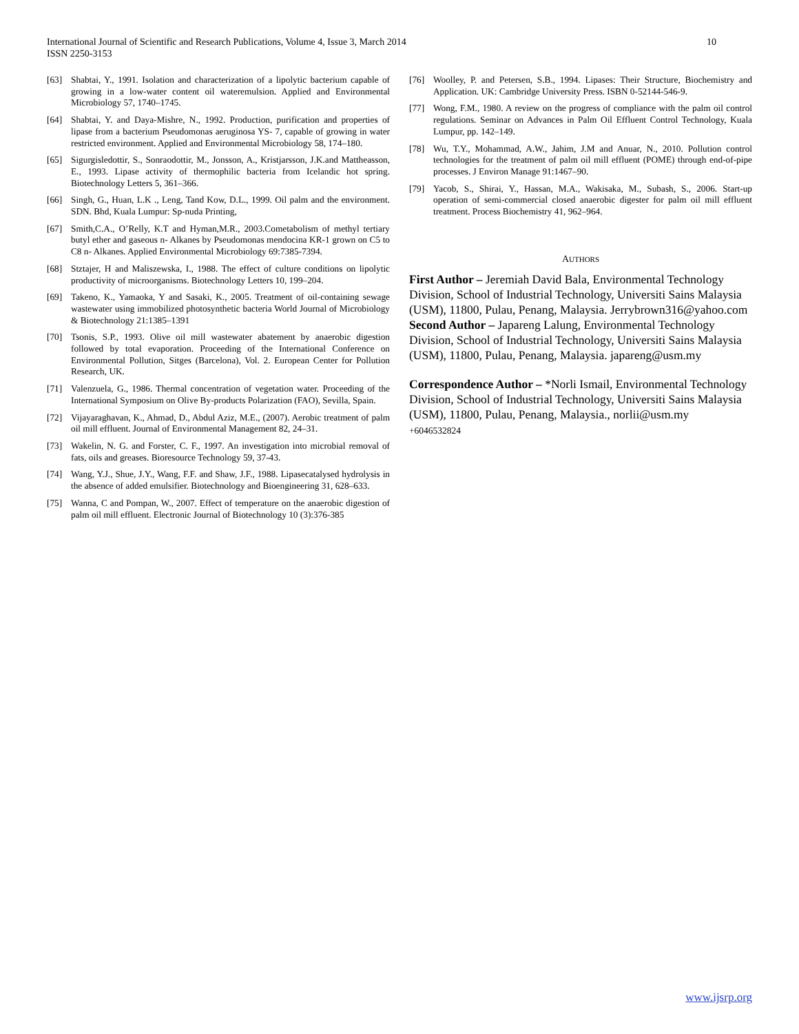10 International Journal of Scientific and Research Publications, Volume 4, Issue 3, March 2014
ISSN 2250-3153
[63] Shabtai, Y., 1991. Isolation and characterization of a lipolytic bacterium capable of growing in a low-water content oil wateremulsion. Applied and Environmental Microbiology 57, 1740–1745.
[64] Shabtai, Y. and Daya-Mishre, N., 1992. Production, purification and properties of lipase from a bacterium Pseudomonas aeruginosa YS- 7, capable of growing in water restricted environment. Applied and Environmental Microbiology 58, 174–180.
[65] Sigurgisledottir, S., Sonraodottir, M., Jonsson, A., Kristjarsson, J.K.and Mattheasson, E., 1993. Lipase activity of thermophilic bacteria from Icelandic hot spring. Biotechnology Letters 5, 361–366.
[66] Singh, G., Huan, L.K ., Leng, Tand Kow, D.L., 1999. Oil palm and the environment. SDN. Bhd, Kuala Lumpur: Sp-nuda Printing,
[67] Smith,C.A., O’Relly, K.T and Hyman,M.R., 2003.Cometabolism of methyl tertiary butyl ether and gaseous n- Alkanes by Pseudomonas mendocina KR-1 grown on C5 to C8 n- Alkanes. Applied Environmental Microbiology 69:7385-7394.
[68] Stztajer, H and Maliszewska, I., 1988. The effect of culture conditions on lipolytic productivity of microorganisms. Biotechnology Letters 10, 199–204.
[69] Takeno, K., Yamaoka, Y and Sasaki, K., 2005. Treatment of oil-containing sewage wastewater using immobilized photosynthetic bacteria World Journal of Microbiology & Biotechnology 21:1385–1391
[70] Tsonis, S.P., 1993. Olive oil mill wastewater abatement by anaerobic digestion followed by total evaporation. Proceeding of the International Conference on Environmental Pollution, Sitges (Barcelona), Vol. 2. European Center for Pollution Research, UK.
[71] Valenzuela, G., 1986. Thermal concentration of vegetation water. Proceeding of the International Symposium on Olive By-products Polarization (FAO), Sevilla, Spain.
[72] Vijayaraghavan, K., Ahmad, D., Abdul Aziz, M.E., (2007). Aerobic treatment of palm oil mill effluent. Journal of Environmental Management 82, 24–31.
[73] Wakelin, N. G. and Forster, C. F., 1997. An investigation into microbial removal of fats, oils and greases. Bioresource Technology 59, 37-43.
[74] Wang, Y.J., Shue, J.Y., Wang, F.F. and Shaw, J.F., 1988. Lipasecatalysed hydrolysis in the absence of added emulsifier. Biotechnology and Bioengineering 31, 628–633.
[75] Wanna, C and Pompan, W., 2007. Effect of temperature on the anaerobic digestion of palm oil mill effluent. Electronic Journal of Biotechnology 10 (3):376-385
[76] Woolley, P. and Petersen, S.B., 1994. Lipases: Their Structure, Biochemistry and Application. UK: Cambridge University Press. ISBN 0-52144-546-9.
[77] Wong, F.M., 1980. A review on the progress of compliance with the palm oil control regulations. Seminar on Advances in Palm Oil Effluent Control Technology, Kuala Lumpur, pp. 142–149.
[78] Wu, T.Y., Mohammad, A.W., Jahim, J.M and Anuar, N., 2010. Pollution control technologies for the treatment of palm oil mill effluent (POME) through end-of-pipe processes. J Environ Manage 91:1467–90.
[79] Yacob, S., Shirai, Y., Hassan, M.A., Wakisaka, M., Subash, S., 2006. Start-up operation of semi-commercial closed anaerobic digester for palm oil mill effluent treatment. Process Biochemistry 41, 962–964.
AUTHORS
First Author – Jeremiah David Bala, Environmental Technology Division, School of Industrial Technology, Universiti Sains Malaysia (USM), 11800, Pulau, Penang, Malaysia. Jerrybrown316@yahoo.com
Second Author – Japareng Lalung, Environmental Technology Division, School of Industrial Technology, Universiti Sains Malaysia (USM), 11800, Pulau, Penang, Malaysia. japareng@usm.my
Correspondence Author – *Norli Ismail, Environmental Technology Division, School of Industrial Technology, Universiti Sains Malaysia (USM), 11800, Pulau, Penang, Malaysia., norlii@usm.my
+6046532824
www.ijsrp.org